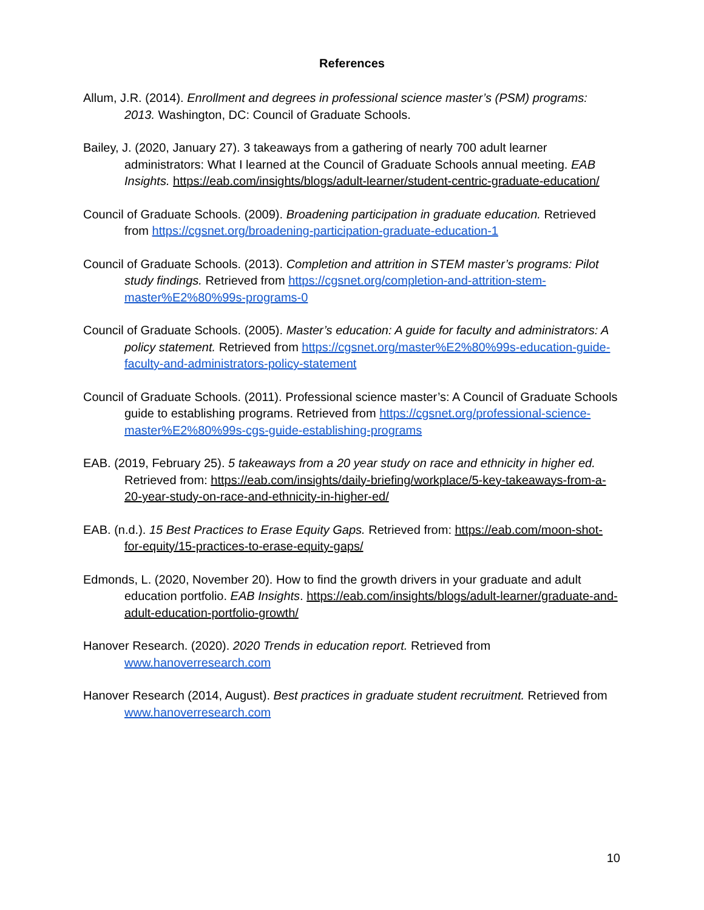References
Allum, J.R. (2014). Enrollment and degrees in professional science master’s (PSM) programs: 2013. Washington, DC: Council of Graduate Schools.
Bailey, J. (2020, January 27). 3 takeaways from a gathering of nearly 700 adult learner administrators: What I learned at the Council of Graduate Schools annual meeting. EAB Insights. https://eab.com/insights/blogs/adult-learner/student-centric-graduate-education/
Council of Graduate Schools. (2009). Broadening participation in graduate education. Retrieved from https://cgsnet.org/broadening-participation-graduate-education-1
Council of Graduate Schools. (2013). Completion and attrition in STEM master’s programs: Pilot study findings. Retrieved from https://cgsnet.org/completion-and-attrition-stem-master%E2%80%99s-programs-0
Council of Graduate Schools. (2005). Master’s education: A guide for faculty and administrators: A policy statement. Retrieved from https://cgsnet.org/master%E2%80%99s-education-guide-faculty-and-administrators-policy-statement
Council of Graduate Schools. (2011). Professional science master’s: A Council of Graduate Schools guide to establishing programs. Retrieved from https://cgsnet.org/professional-science-master%E2%80%99s-cgs-guide-establishing-programs
EAB. (2019, February 25). 5 takeaways from a 20 year study on race and ethnicity in higher ed. Retrieved from: https://eab.com/insights/daily-briefing/workplace/5-key-takeaways-from-a-20-year-study-on-race-and-ethnicity-in-higher-ed/
EAB. (n.d.). 15 Best Practices to Erase Equity Gaps. Retrieved from: https://eab.com/moon-shot-for-equity/15-practices-to-erase-equity-gaps/
Edmonds, L. (2020, November 20). How to find the growth drivers in your graduate and adult education portfolio. EAB Insights. https://eab.com/insights/blogs/adult-learner/graduate-and-adult-education-portfolio-growth/
Hanover Research. (2020). 2020 Trends in education report. Retrieved from www.hanoverresearch.com
Hanover Research (2014, August). Best practices in graduate student recruitment. Retrieved from www.hanoverresearch.com
10